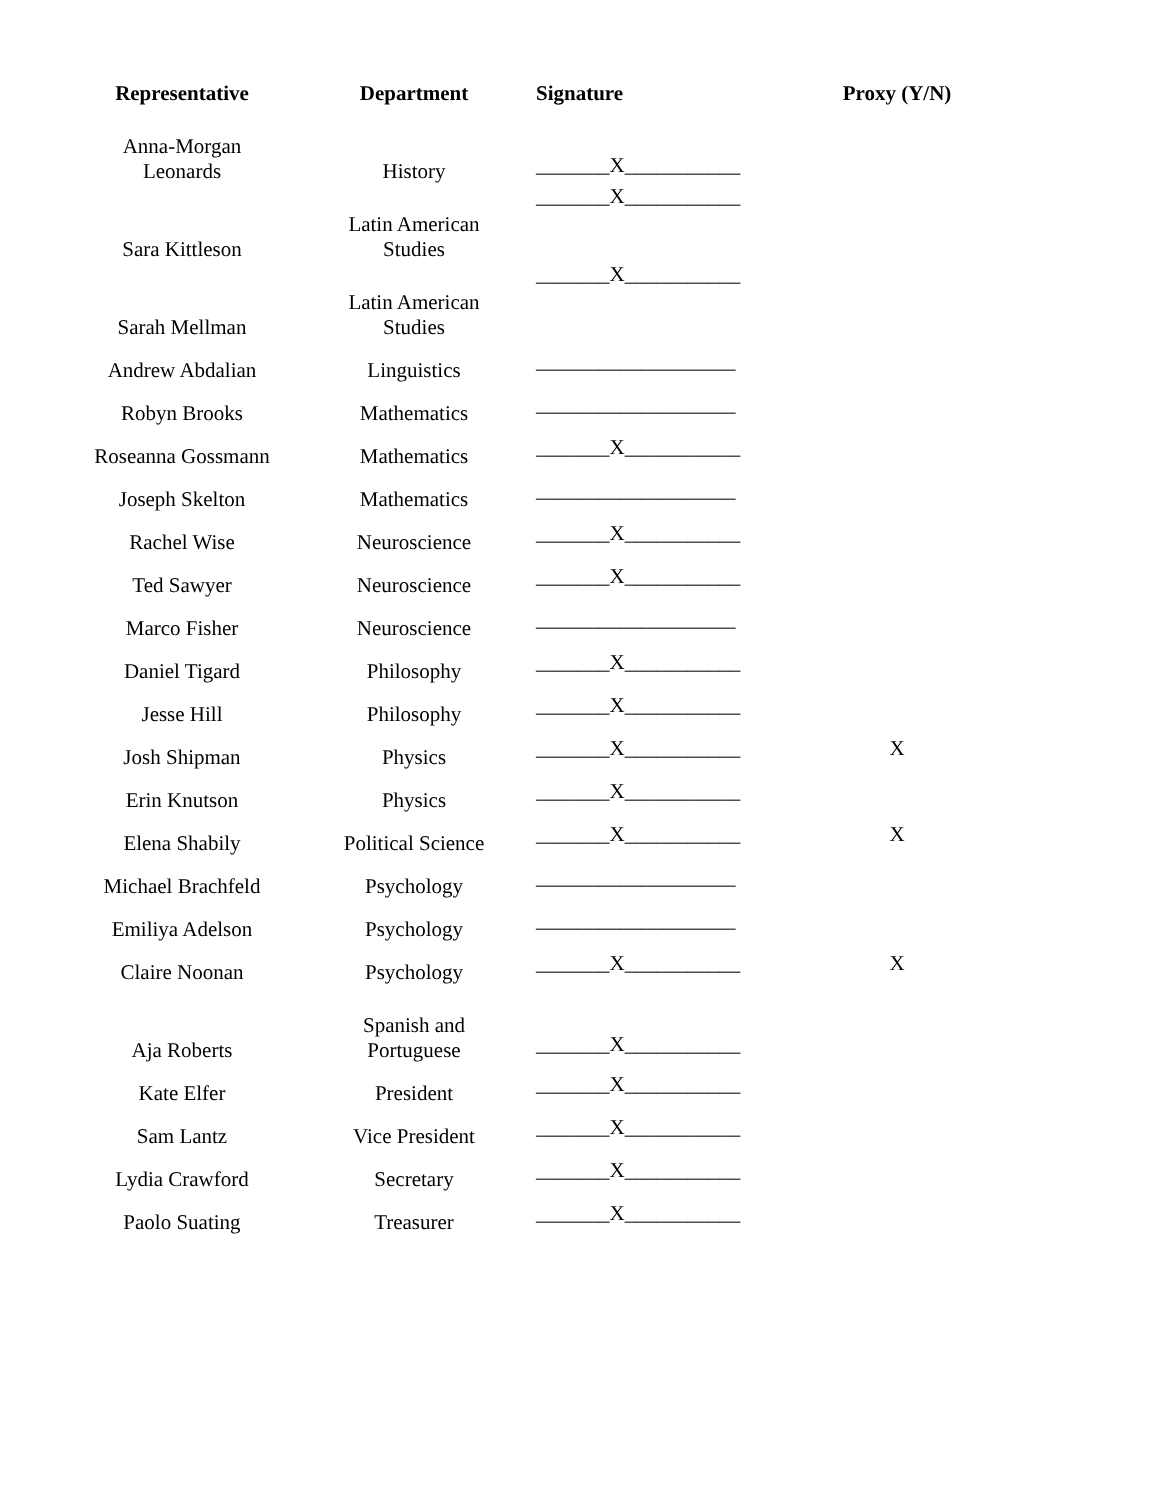| Representative | Department | Signature | Proxy (Y/N) |
| --- | --- | --- | --- |
| Anna-Morgan Leonards | History | _______X___________ | |
| Sara Kittleson | Latin American Studies | _______X___________ | |
| Sarah Mellman | Latin American Studies | _______X___________ | |
| Andrew Abdalian | Linguistics | ___________________ | |
| Robyn Brooks | Mathematics | ___________________ | |
| Roseanna Gossmann | Mathematics | _______X___________ | |
| Joseph Skelton | Mathematics | ___________________ | |
| Rachel Wise | Neuroscience | _______X___________ | |
| Ted Sawyer | Neuroscience | _______X___________ | |
| Marco Fisher | Neuroscience | ___________________ | |
| Daniel Tigard | Philosophy | _______X___________ | |
| Jesse Hill | Philosophy | _______X___________ | |
| Josh Shipman | Physics | _______X___________ | X |
| Erin Knutson | Physics | _______X___________ | |
| Elena Shabily | Political Science | _______X___________ | X |
| Michael Brachfeld | Psychology | ___________________ | |
| Emiliya Adelson | Psychology | ___________________ | |
| Claire Noonan | Psychology | _______X___________ | X |
| Aja Roberts | Spanish and Portuguese | _______X___________ | |
| Kate Elfer | President | _______X___________ | |
| Sam Lantz | Vice President | _______X___________ | |
| Lydia Crawford | Secretary | _______X___________ | |
| Paolo Suating | Treasurer | _______X___________ | |